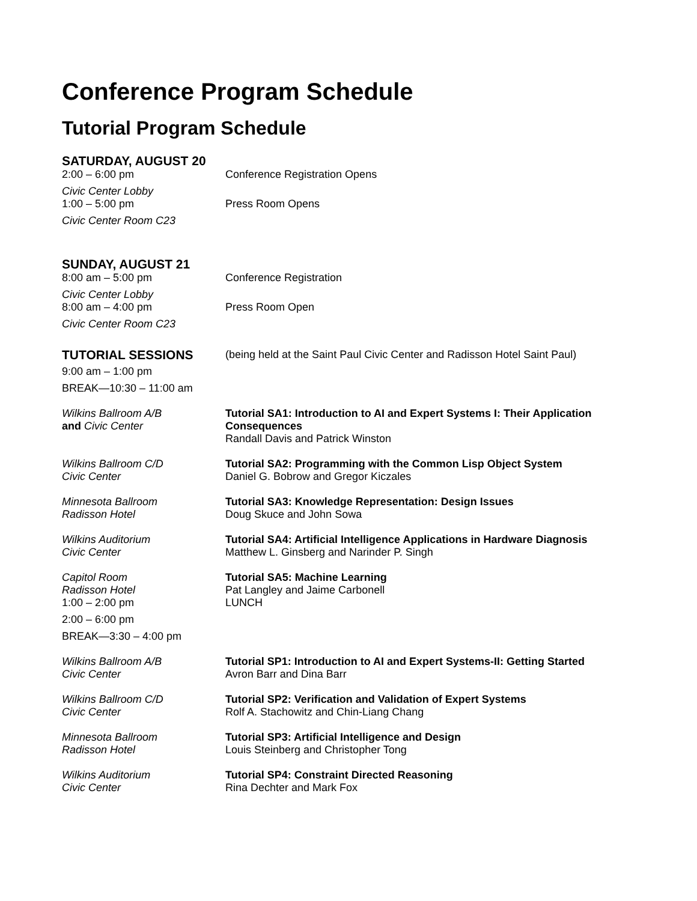Conference Program Schedule
Tutorial Program Schedule
SATURDAY, AUGUST 20
2:00 – 6:00 pm Conference Registration Opens
Civic Center Lobby
1:00 – 5:00 pm Press Room Opens
Civic Center Room C23
SUNDAY, AUGUST 21
8:00 am – 5:00 pm Conference Registration
Civic Center Lobby
8:00 am – 4:00 pm Press Room Open
Civic Center Room C23
TUTORIAL SESSIONS
(being held at the Saint Paul Civic Center and Radisson Hotel Saint Paul)
9:00 am – 1:00 pm
BREAK—10:30 – 11:00 am
Wilkins Ballroom A/B
and Civic Center
Tutorial SA1: Introduction to AI and Expert Systems I: Their Application Consequences
Randall Davis and Patrick Winston
Wilkins Ballroom C/D
Civic Center
Tutorial SA2: Programming with the Common Lisp Object System
Daniel G. Bobrow and Gregor Kiczales
Minnesota Ballroom
Radisson Hotel
Tutorial SA3: Knowledge Representation: Design Issues
Doug Skuce and John Sowa
Wilkins Auditorium
Civic Center
Tutorial SA4: Artificial Intelligence Applications in Hardware Diagnosis
Matthew L. Ginsberg and Narinder P. Singh
Capitol Room
Radisson Hotel
1:00 – 2:00 pm
Tutorial SA5: Machine Learning
Pat Langley and Jaime Carbonell
LUNCH
2:00 – 6:00 pm
BREAK—3:30 – 4:00 pm
Wilkins Ballroom A/B
Civic Center
Tutorial SP1: Introduction to AI and Expert Systems-II: Getting Started
Avron Barr and Dina Barr
Wilkins Ballroom C/D
Civic Center
Tutorial SP2: Verification and Validation of Expert Systems
Rolf A. Stachowitz and Chin-Liang Chang
Minnesota Ballroom
Radisson Hotel
Tutorial SP3: Artificial Intelligence and Design
Louis Steinberg and Christopher Tong
Wilkins Auditorium
Civic Center
Tutorial SP4: Constraint Directed Reasoning
Rina Dechter and Mark Fox